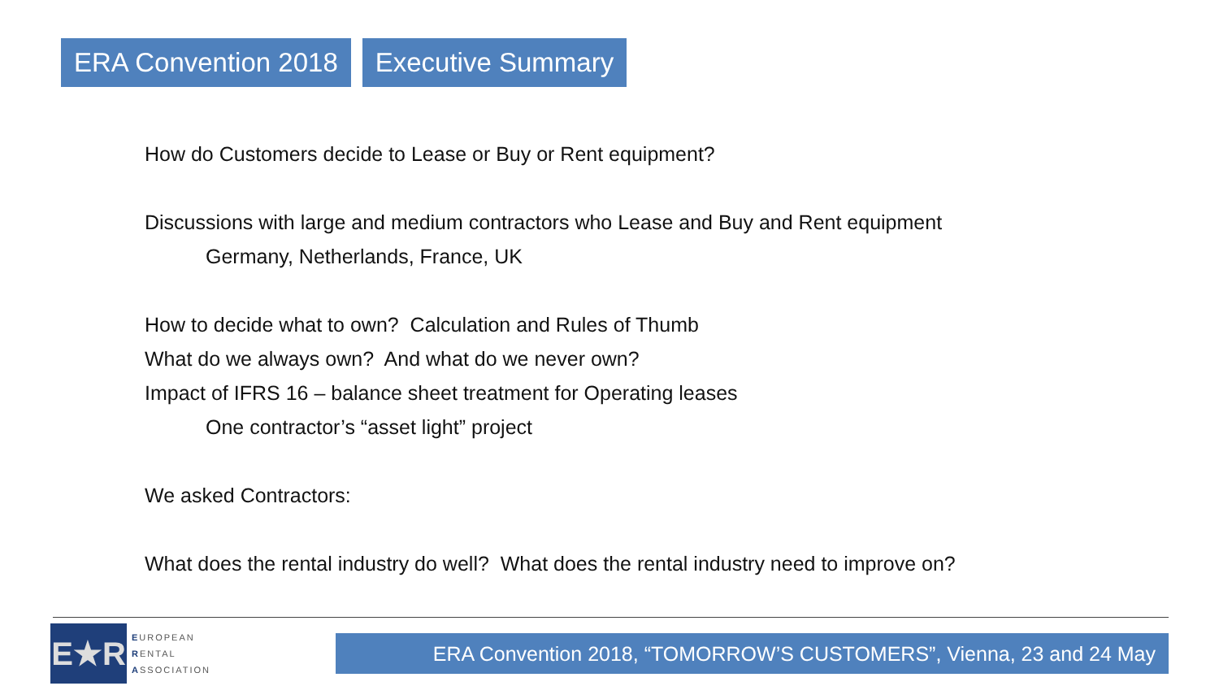ERA Convention 2018 Executive Summary
How do Customers decide to Lease or Buy or Rent equipment?
Discussions with large and medium contractors who Lease and Buy and Rent equipment
Germany, Netherlands, France, UK
How to decide what to own? Calculation and Rules of Thumb
What do we always own? And what do we never own?
Impact of IFRS 16 – balance sheet treatment for Operating leases
One contractor’s “asset light” project
We asked Contractors:
What does the rental industry do well? What does the rental industry need to improve on?
E★R
EUROPEAN
RENTAL
ASSOCIATION
ERA Convention 2018, “TOMORROW’S CUSTOMERS”, Vienna, 23 and 24 May